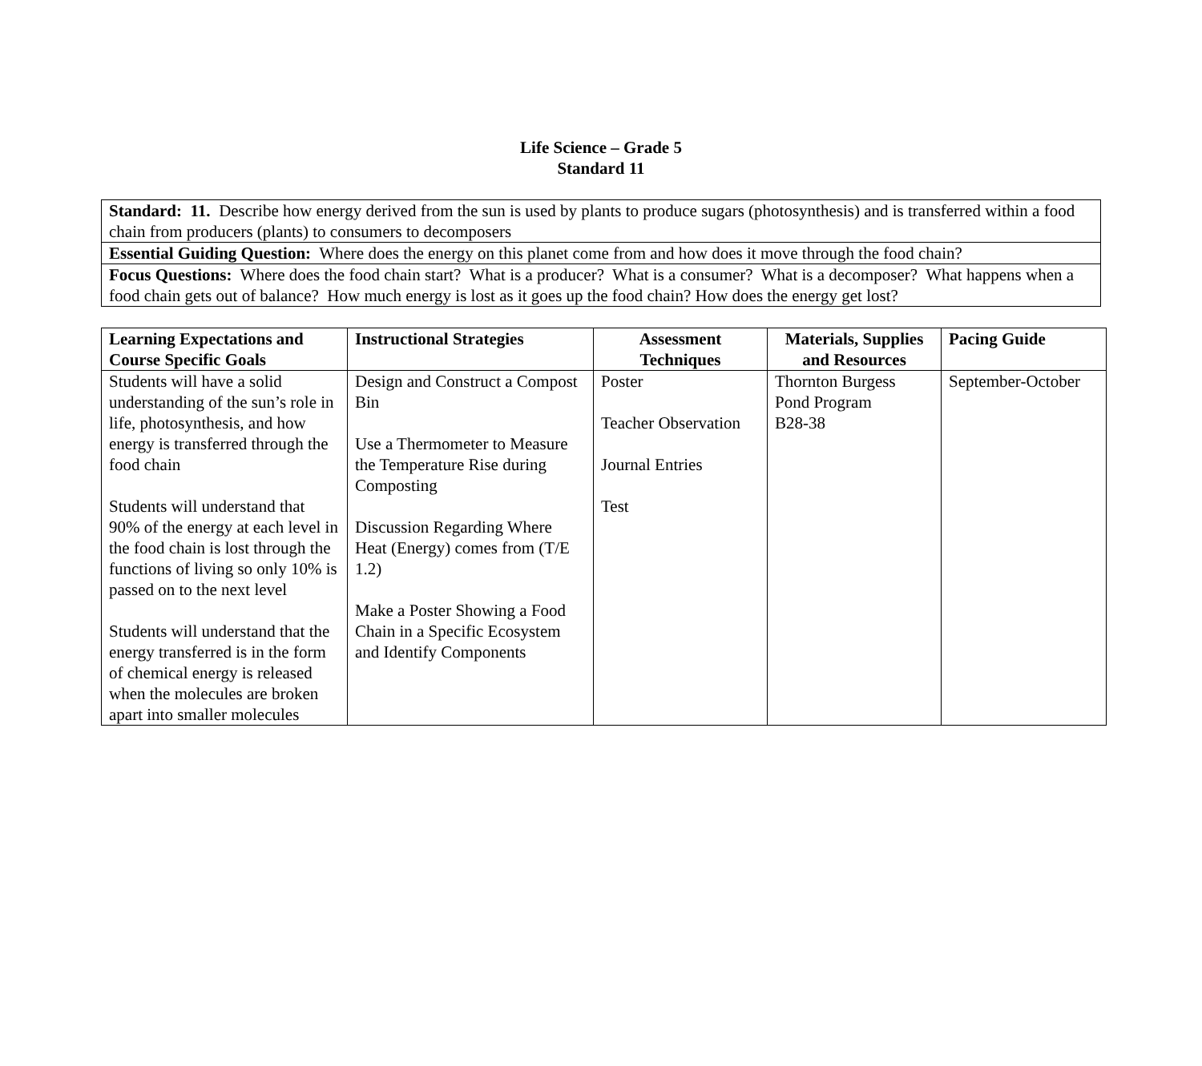Life Science – Grade 5
Standard 11
| Standard: 11. Describe how energy derived from the sun is used by plants to produce sugars (photosynthesis) and is transferred within a food chain from producers (plants) to consumers to decomposers |
| Essential Guiding Question: Where does the energy on this planet come from and how does it move through the food chain? |
| Focus Questions: Where does the food chain start? What is a producer? What is a consumer? What is a decomposer? What happens when a food chain gets out of balance? How much energy is lost as it goes up the food chain? How does the energy get lost? |
| Learning Expectations and Course Specific Goals | Instructional Strategies | Assessment Techniques | Materials, Supplies and Resources | Pacing Guide |
| --- | --- | --- | --- | --- |
| Students will have a solid understanding of the sun’s role in life, photosynthesis, and how energy is transferred through the food chain Students will understand that 90% of the energy at each level in the food chain is lost through the functions of living so only 10% is passed on to the next level Students will understand that the energy transferred is in the form of chemical energy is released when the molecules are broken apart into smaller molecules | Design and Construct a Compost Bin Use a Thermometer to Measure the Temperature Rise during Composting Discussion Regarding Where Heat (Energy) comes from (T/E 1.2) Make a Poster Showing a Food Chain in a Specific Ecosystem and Identify Components | Poster Teacher Observation Journal Entries Test | Thornton Burgess Pond Program B28-38 | September-October |